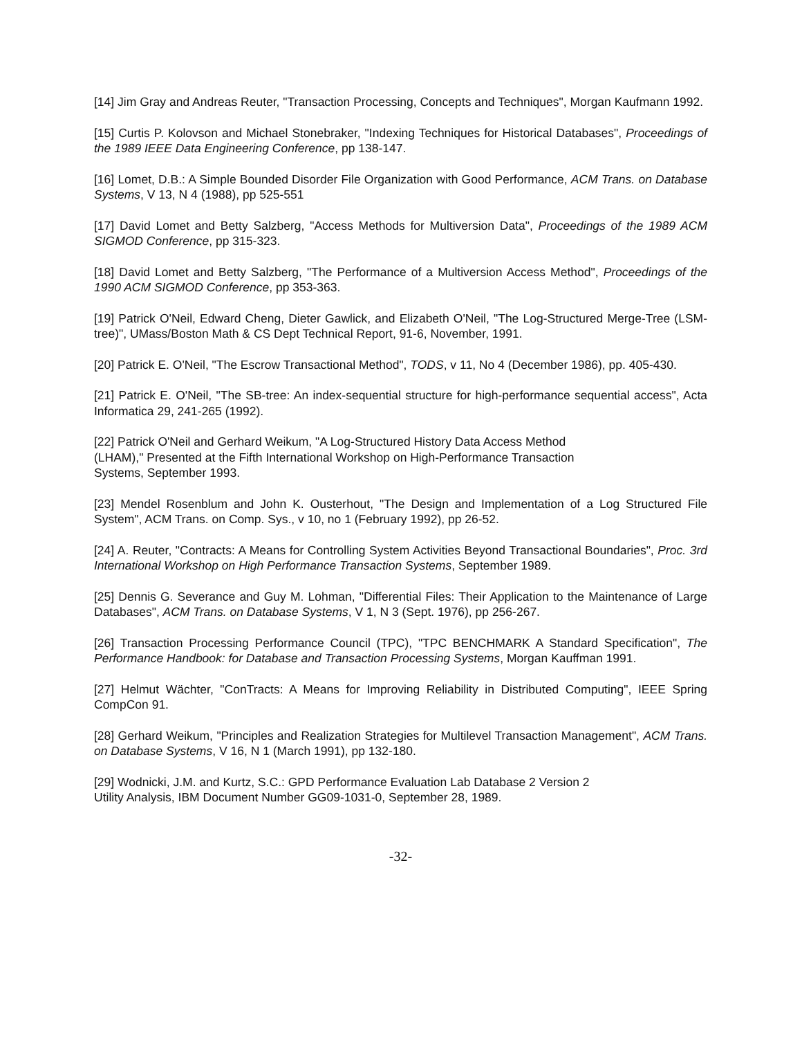[14] Jim Gray and Andreas Reuter, "Transaction Processing, Concepts and Techniques", Morgan Kaufmann 1992.
[15] Curtis P. Kolovson and Michael Stonebraker, "Indexing Techniques for Historical Databases", Proceedings of the 1989 IEEE Data Engineering Conference, pp 138-147.
[16] Lomet, D.B.: A Simple Bounded Disorder File Organization with Good Performance, ACM Trans. on Database Systems, V 13, N 4 (1988), pp 525-551
[17] David Lomet and Betty Salzberg, "Access Methods for Multiversion Data", Proceedings of the 1989 ACM SIGMOD Conference, pp 315-323.
[18] David Lomet and Betty Salzberg, "The Performance of a Multiversion Access Method", Proceedings of the 1990 ACM SIGMOD Conference, pp 353-363.
[19] Patrick O'Neil, Edward Cheng, Dieter Gawlick, and Elizabeth O'Neil, "The Log-Structured Merge-Tree (LSM-tree)", UMass/Boston Math & CS Dept Technical Report, 91-6, November, 1991.
[20] Patrick E. O'Neil, "The Escrow Transactional Method", TODS, v 11, No 4 (December 1986), pp. 405-430.
[21] Patrick E. O'Neil, "The SB-tree: An index-sequential structure for high-performance sequential access", Acta Informatica 29, 241-265 (1992).
[22] Patrick O'Neil and Gerhard Weikum, "A Log-Structured History Data Access Method
(LHAM)," Presented at the Fifth International Workshop on High-Performance Transaction
Systems, September 1993.
[23] Mendel Rosenblum and John K. Ousterhout, "The Design and Implementation of a Log Structured File System", ACM Trans. on Comp. Sys., v 10, no 1 (February 1992), pp 26-52.
[24] A. Reuter, "Contracts: A Means for Controlling System Activities Beyond Transactional Boundaries", Proc. 3rd International Workshop on High Performance Transaction Systems, September 1989.
[25] Dennis G. Severance and Guy M. Lohman, "Differential Files: Their Application to the Maintenance of Large Databases", ACM Trans. on Database Systems, V 1, N 3 (Sept. 1976), pp 256-267.
[26] Transaction Processing Performance Council (TPC), "TPC BENCHMARK A Standard Specification", The Performance Handbook: for Database and Transaction Processing Systems, Morgan Kauffman 1991.
[27] Helmut Wächter, "ConTracts: A Means for Improving Reliability in Distributed Computing", IEEE Spring CompCon 91.
[28] Gerhard Weikum, "Principles and Realization Strategies for Multilevel Transaction Management", ACM Trans. on Database Systems, V 16, N 1 (March 1991), pp 132-180.
[29] Wodnicki, J.M. and Kurtz, S.C.: GPD Performance Evaluation Lab Database 2 Version 2
Utility Analysis, IBM Document Number GG09-1031-0, September 28, 1989.
-32-